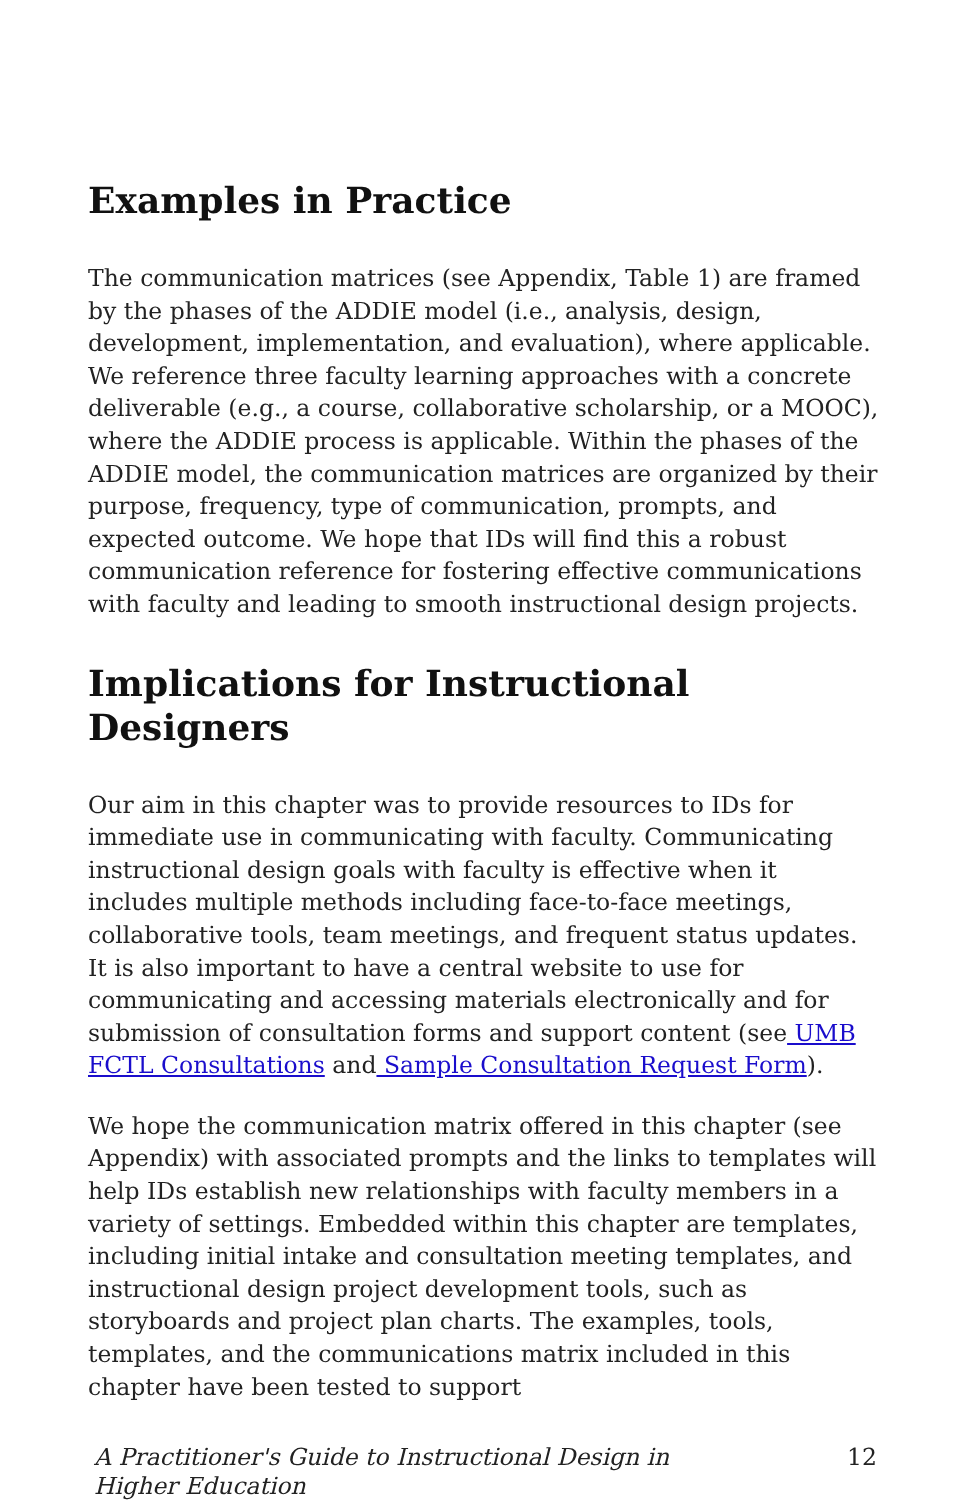Examples in Practice
The communication matrices (see Appendix, Table 1) are framed by the phases of the ADDIE model (i.e., analysis, design, development, implementation, and evaluation), where applicable. We reference three faculty learning approaches with a concrete deliverable (e.g., a course, collaborative scholarship, or a MOOC), where the ADDIE process is applicable. Within the phases of the ADDIE model, the communication matrices are organized by their purpose, frequency, type of communication, prompts, and expected outcome. We hope that IDs will find this a robust communication reference for fostering effective communications with faculty and leading to smooth instructional design projects.
Implications for Instructional Designers
Our aim in this chapter was to provide resources to IDs for immediate use in communicating with faculty. Communicating instructional design goals with faculty is effective when it includes multiple methods including face-to-face meetings, collaborative tools, team meetings, and frequent status updates. It is also important to have a central website to use for communicating and accessing materials electronically and for submission of consultation forms and support content (see UMB FCTL Consultations and Sample Consultation Request Form).
We hope the communication matrix offered in this chapter (see Appendix) with associated prompts and the links to templates will help IDs establish new relationships with faculty members in a variety of settings. Embedded within this chapter are templates, including initial intake and consultation meeting templates, and instructional design project development tools, such as storyboards and project plan charts. The examples, tools, templates, and the communications matrix included in this chapter have been tested to support
A Practitioner's Guide to Instructional Design in Higher Education 12